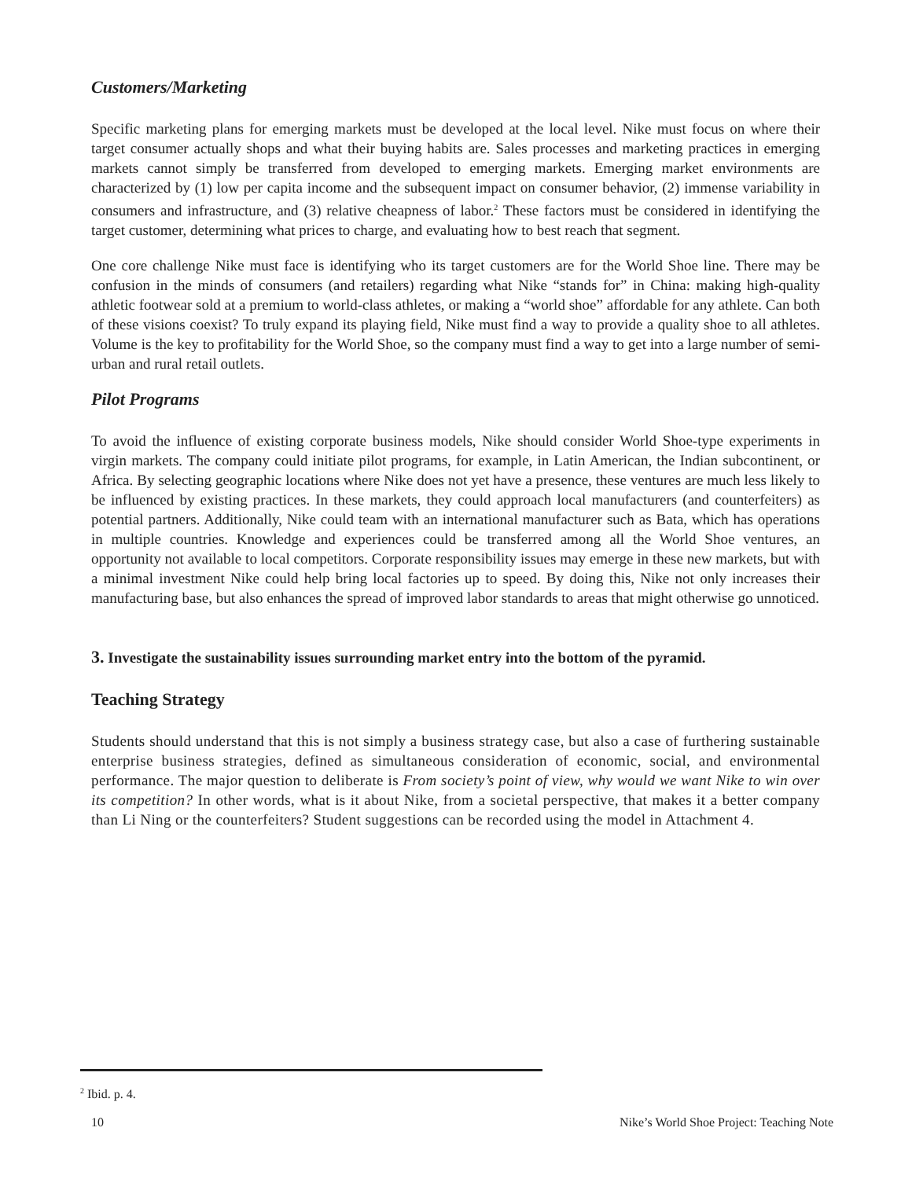Customers/Marketing
Specific marketing plans for emerging markets must be developed at the local level. Nike must focus on where their target consumer actually shops and what their buying habits are. Sales processes and marketing practices in emerging markets cannot simply be transferred from developed to emerging markets. Emerging market environments are characterized by (1) low per capita income and the subsequent impact on consumer behavior, (2) immense variability in consumers and infrastructure, and (3) relative cheapness of labor.<sup>2</sup> These factors must be considered in identifying the target customer, determining what prices to charge, and evaluating how to best reach that segment.
One core challenge Nike must face is identifying who its target customers are for the World Shoe line. There may be confusion in the minds of consumers (and retailers) regarding what Nike “stands for” in China: making high-quality athletic footwear sold at a premium to world-class athletes, or making a “world shoe” affordable for any athlete. Can both of these visions coexist? To truly expand its playing field, Nike must find a way to provide a quality shoe to all athletes. Volume is the key to profitability for the World Shoe, so the company must find a way to get into a large number of semi-urban and rural retail outlets.
Pilot Programs
To avoid the influence of existing corporate business models, Nike should consider World Shoe-type experiments in virgin markets. The company could initiate pilot programs, for example, in Latin American, the Indian subcontinent, or Africa. By selecting geographic locations where Nike does not yet have a presence, these ventures are much less likely to be influenced by existing practices. In these markets, they could approach local manufacturers (and counterfeiters) as potential partners. Additionally, Nike could team with an international manufacturer such as Bata, which has operations in multiple countries. Knowledge and experiences could be transferred among all the World Shoe ventures, an opportunity not available to local competitors. Corporate responsibility issues may emerge in these new markets, but with a minimal investment Nike could help bring local factories up to speed. By doing this, Nike not only increases their manufacturing base, but also enhances the spread of improved labor standards to areas that might otherwise go unnoticed.
3. Investigate the sustainability issues surrounding market entry into the bottom of the pyramid.
Teaching Strategy
Students should understand that this is not simply a business strategy case, but also a case of furthering sustainable enterprise business strategies, defined as simultaneous consideration of economic, social, and environmental performance. The major question to deliberate is From society’s point of view, why would we want Nike to win over its competition? In other words, what is it about Nike, from a societal perspective, that makes it a better company than Li Ning or the counterfeiters? Student suggestions can be recorded using the model in Attachment 4.
<sup>2</sup> Ibid. p. 4.
10 Nike’s World Shoe Project: Teaching Note